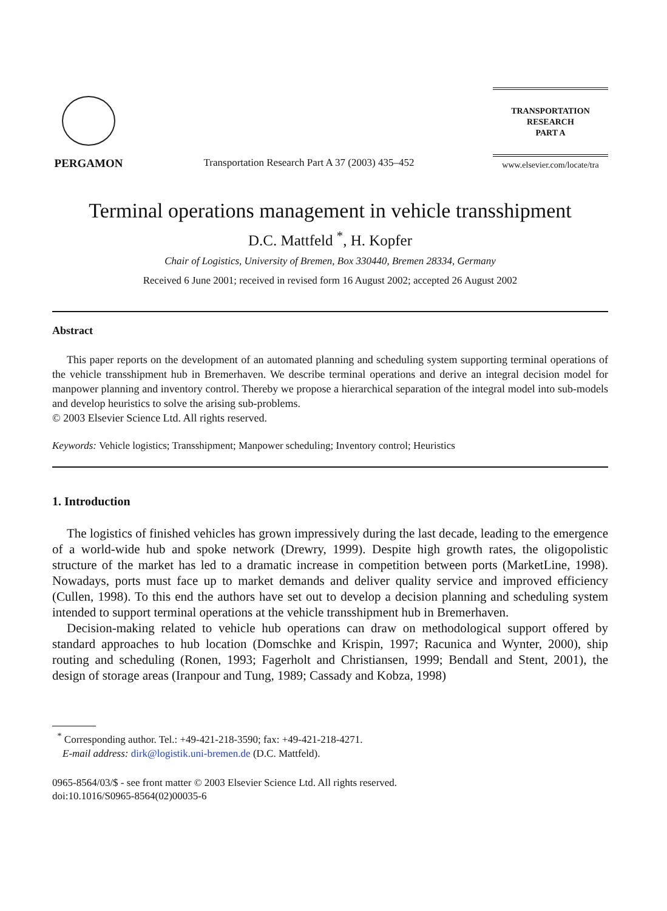PERGAMON
Transportation Research Part A 37 (2003) 435–452
TRANSPORTATION
RESEARCH
PART A
www.elsevier.com/locate/tra
Terminal operations management in vehicle transshipment
D.C. Mattfeld <sup>*</sup>, H. Kopfer
Chair of Logistics, University of Bremen, Box 330440, Bremen 28334, Germany
Received 6 June 2001; received in revised form 16 August 2002; accepted 26 August 2002
Abstract
This paper reports on the development of an automated planning and scheduling system supporting terminal operations of the vehicle transshipment hub in Bremerhaven. We describe terminal operations and derive an integral decision model for manpower planning and inventory control. Thereby we propose a hierarchical separation of the integral model into sub-models and develop heuristics to solve the arising sub-problems.
© 2003 Elsevier Science Ltd. All rights reserved.
Keywords: Vehicle logistics; Transshipment; Manpower scheduling; Inventory control; Heuristics
1. Introduction
The logistics of finished vehicles has grown impressively during the last decade, leading to the emergence of a world-wide hub and spoke network (Drewry, 1999). Despite high growth rates, the oligopolistic structure of the market has led to a dramatic increase in competition between ports (MarketLine, 1998). Nowadays, ports must face up to market demands and deliver quality service and improved efficiency (Cullen, 1998). To this end the authors have set out to develop a decision planning and scheduling system intended to support terminal operations at the vehicle transshipment hub in Bremerhaven.
Decision-making related to vehicle hub operations can draw on methodological support offered by standard approaches to hub location (Domschke and Krispin, 1997; Racunica and Wynter, 2000), ship routing and scheduling (Ronen, 1993; Fagerholt and Christiansen, 1999; Bendall and Stent, 2001), the design of storage areas (Iranpour and Tung, 1989; Cassady and Kobza, 1998)
<sup>*</sup> Corresponding author. Tel.: +49-421-218-3590; fax: +49-421-218-4271.
E-mail address: dirk@logistik.uni-bremen.de (D.C. Mattfeld).
0965-8564/03/$ - see front matter © 2003 Elsevier Science Ltd. All rights reserved.
doi:10.1016/S0965-8564(02)00035-6